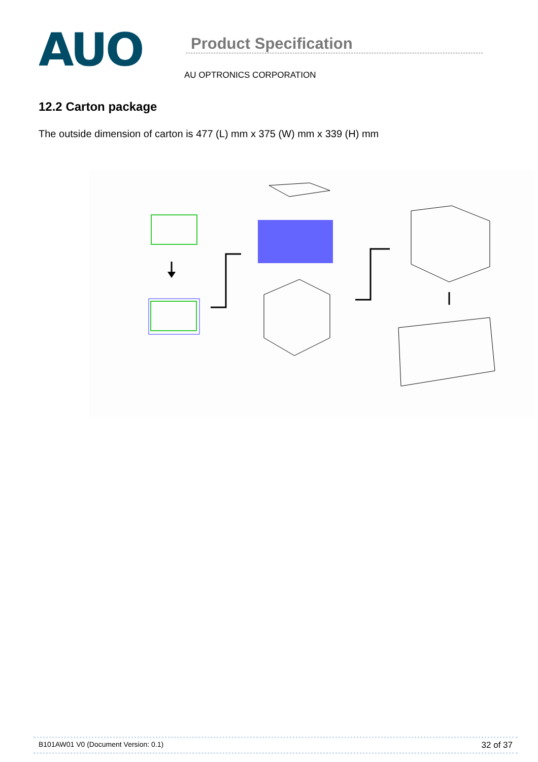AUO
Product Specification
AU OPTRONICS CORPORATION
12.2 Carton package
The outside dimension of carton is 477 (L) mm x 375 (W) mm x 339 (H) mm
B101AW01 V0 (Document Version: 0.1) 32 of 37